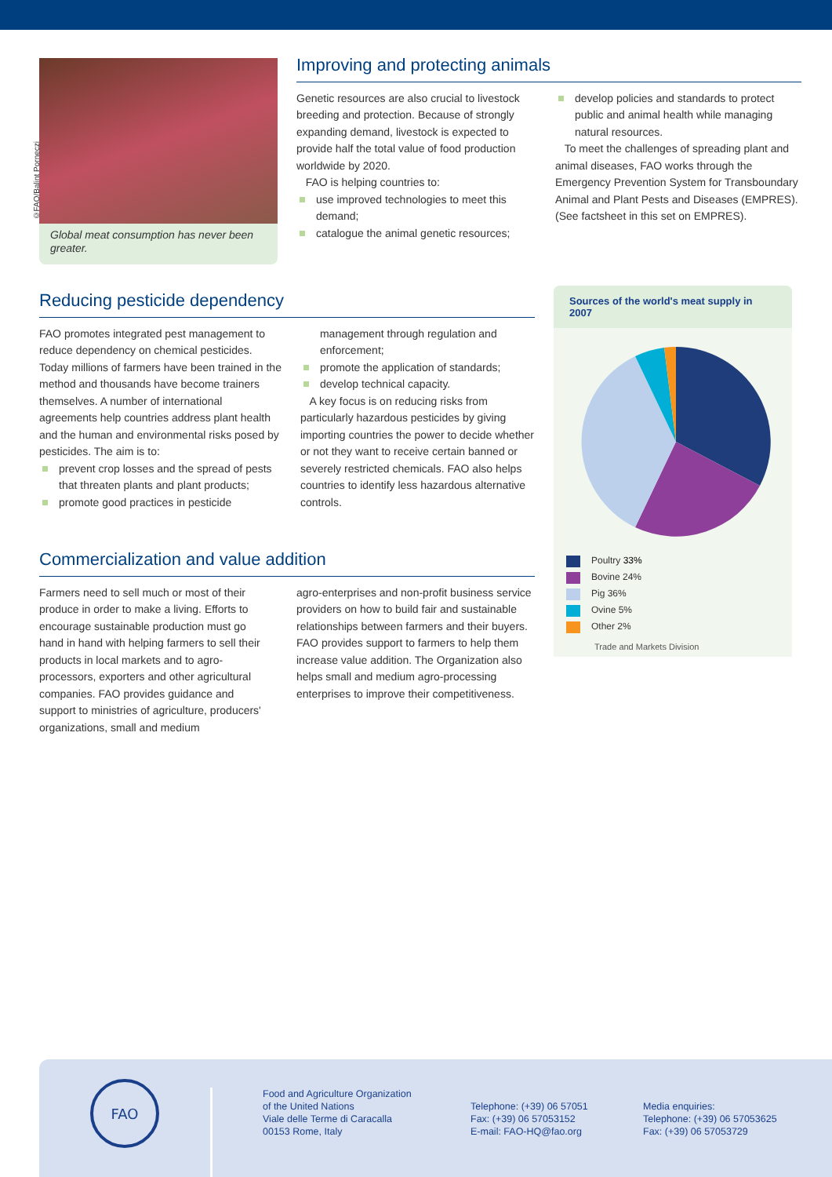Global meat consumption has never been greater.
©FAO/Balint Porneczi
Improving and protecting animals
Genetic resources are also crucial to livestock breeding and protection. Because of strongly expanding demand, livestock is expected to provide half the total value of food production worldwide by 2020.
FAO is helping countries to:
use improved technologies to meet this demand;
catalogue the animal genetic resources;
develop policies and standards to protect public and animal health while managing natural resources.
To meet the challenges of spreading plant and animal diseases, FAO works through the Emergency Prevention System for Transboundary Animal and Plant Pests and Diseases (EMPRES). (See factsheet in this set on EMPRES).
Reducing pesticide dependency
FAO promotes integrated pest management to reduce dependency on chemical pesticides. Today millions of farmers have been trained in the method and thousands have become trainers themselves. A number of international agreements help countries address plant health and the human and environmental risks posed by pesticides. The aim is to:
prevent crop losses and the spread of pests that threaten plants and plant products;
promote good practices in pesticide
management through regulation and enforcement;
promote the application of standards;
develop technical capacity.
A key focus is on reducing risks from particularly hazardous pesticides by giving importing countries the power to decide whether or not they want to receive certain banned or severely restricted chemicals. FAO also helps countries to identify less hazardous alternative controls.
Commercialization and value addition
Farmers need to sell much or most of their produce in order to make a living. Efforts to encourage sustainable production must go hand in hand with helping farmers to sell their products in local markets and to agro-processors, exporters and other agricultural companies. FAO provides guidance and support to ministries of agriculture, producers' organizations, small and medium
agro-enterprises and non-profit business service providers on how to build fair and sustainable relationships between farmers and their buyers. FAO provides support to farmers to help them increase value addition. The Organization also helps small and medium agro-processing enterprises to improve their competitiveness.
Sources of the world's meat supply in 2007
Poultry 33%
Bovine 24%
Pig 36%
Ovine 5%
Other 2%
Trade and Markets Division
FAO
Food and Agriculture Organization
of the United Nations
Viale delle Terme di Caracalla
00153 Rome, Italy
Telephone: (+39) 06 57051
Fax: (+39) 06 57053152
E-mail: FAO-HQ@fao.org
Media enquiries:
Telephone: (+39) 06 57053625
Fax: (+39) 06 57053729